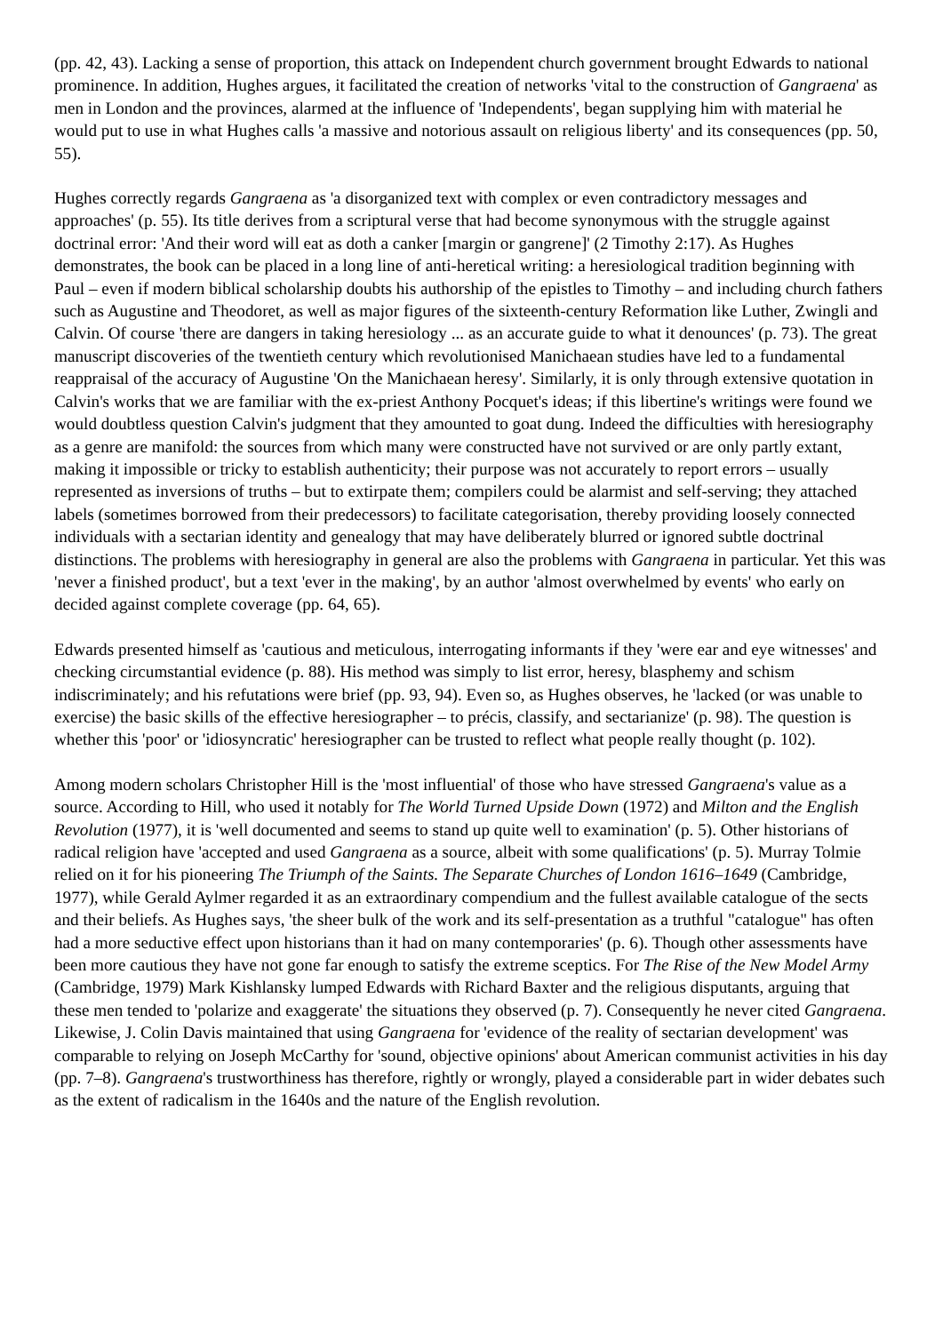(pp. 42, 43). Lacking a sense of proportion, this attack on Independent church government brought Edwards to national prominence. In addition, Hughes argues, it facilitated the creation of networks 'vital to the construction of Gangraena' as men in London and the provinces, alarmed at the influence of 'Independents', began supplying him with material he would put to use in what Hughes calls 'a massive and notorious assault on religious liberty' and its consequences (pp. 50, 55).
Hughes correctly regards Gangraena as 'a disorganized text with complex or even contradictory messages and approaches' (p. 55). Its title derives from a scriptural verse that had become synonymous with the struggle against doctrinal error: 'And their word will eat as doth a canker [margin or gangrene]' (2 Timothy 2:17). As Hughes demonstrates, the book can be placed in a long line of anti-heretical writing: a heresiological tradition beginning with Paul – even if modern biblical scholarship doubts his authorship of the epistles to Timothy – and including church fathers such as Augustine and Theodoret, as well as major figures of the sixteenth-century Reformation like Luther, Zwingli and Calvin. Of course 'there are dangers in taking heresiology ... as an accurate guide to what it denounces' (p. 73). The great manuscript discoveries of the twentieth century which revolutionised Manichaean studies have led to a fundamental reappraisal of the accuracy of Augustine 'On the Manichaean heresy'. Similarly, it is only through extensive quotation in Calvin's works that we are familiar with the ex-priest Anthony Pocquet's ideas; if this libertine's writings were found we would doubtless question Calvin's judgment that they amounted to goat dung. Indeed the difficulties with heresiography as a genre are manifold: the sources from which many were constructed have not survived or are only partly extant, making it impossible or tricky to establish authenticity; their purpose was not accurately to report errors – usually represented as inversions of truths – but to extirpate them; compilers could be alarmist and self-serving; they attached labels (sometimes borrowed from their predecessors) to facilitate categorisation, thereby providing loosely connected individuals with a sectarian identity and genealogy that may have deliberately blurred or ignored subtle doctrinal distinctions. The problems with heresiography in general are also the problems with Gangraena in particular. Yet this was 'never a finished product', but a text 'ever in the making', by an author 'almost overwhelmed by events' who early on decided against complete coverage (pp. 64, 65).
Edwards presented himself as 'cautious and meticulous, interrogating informants if they 'were ear and eye witnesses' and checking circumstantial evidence (p. 88). His method was simply to list error, heresy, blasphemy and schism indiscriminately; and his refutations were brief (pp. 93, 94). Even so, as Hughes observes, he 'lacked (or was unable to exercise) the basic skills of the effective heresiographer – to précis, classify, and sectarianize' (p. 98). The question is whether this 'poor' or 'idiosyncratic' heresiographer can be trusted to reflect what people really thought (p. 102).
Among modern scholars Christopher Hill is the 'most influential' of those who have stressed Gangraena's value as a source. According to Hill, who used it notably for The World Turned Upside Down (1972) and Milton and the English Revolution (1977), it is 'well documented and seems to stand up quite well to examination' (p. 5). Other historians of radical religion have 'accepted and used Gangraena as a source, albeit with some qualifications' (p. 5). Murray Tolmie relied on it for his pioneering The Triumph of the Saints. The Separate Churches of London 1616–1649 (Cambridge, 1977), while Gerald Aylmer regarded it as an extraordinary compendium and the fullest available catalogue of the sects and their beliefs. As Hughes says, 'the sheer bulk of the work and its self-presentation as a truthful "catalogue" has often had a more seductive effect upon historians than it had on many contemporaries' (p. 6). Though other assessments have been more cautious they have not gone far enough to satisfy the extreme sceptics. For The Rise of the New Model Army (Cambridge, 1979) Mark Kishlansky lumped Edwards with Richard Baxter and the religious disputants, arguing that these men tended to 'polarize and exaggerate' the situations they observed (p. 7). Consequently he never cited Gangraena. Likewise, J. Colin Davis maintained that using Gangraena for 'evidence of the reality of sectarian development' was comparable to relying on Joseph McCarthy for 'sound, objective opinions' about American communist activities in his day (pp. 7–8). Gangraena's trustworthiness has therefore, rightly or wrongly, played a considerable part in wider debates such as the extent of radicalism in the 1640s and the nature of the English revolution.